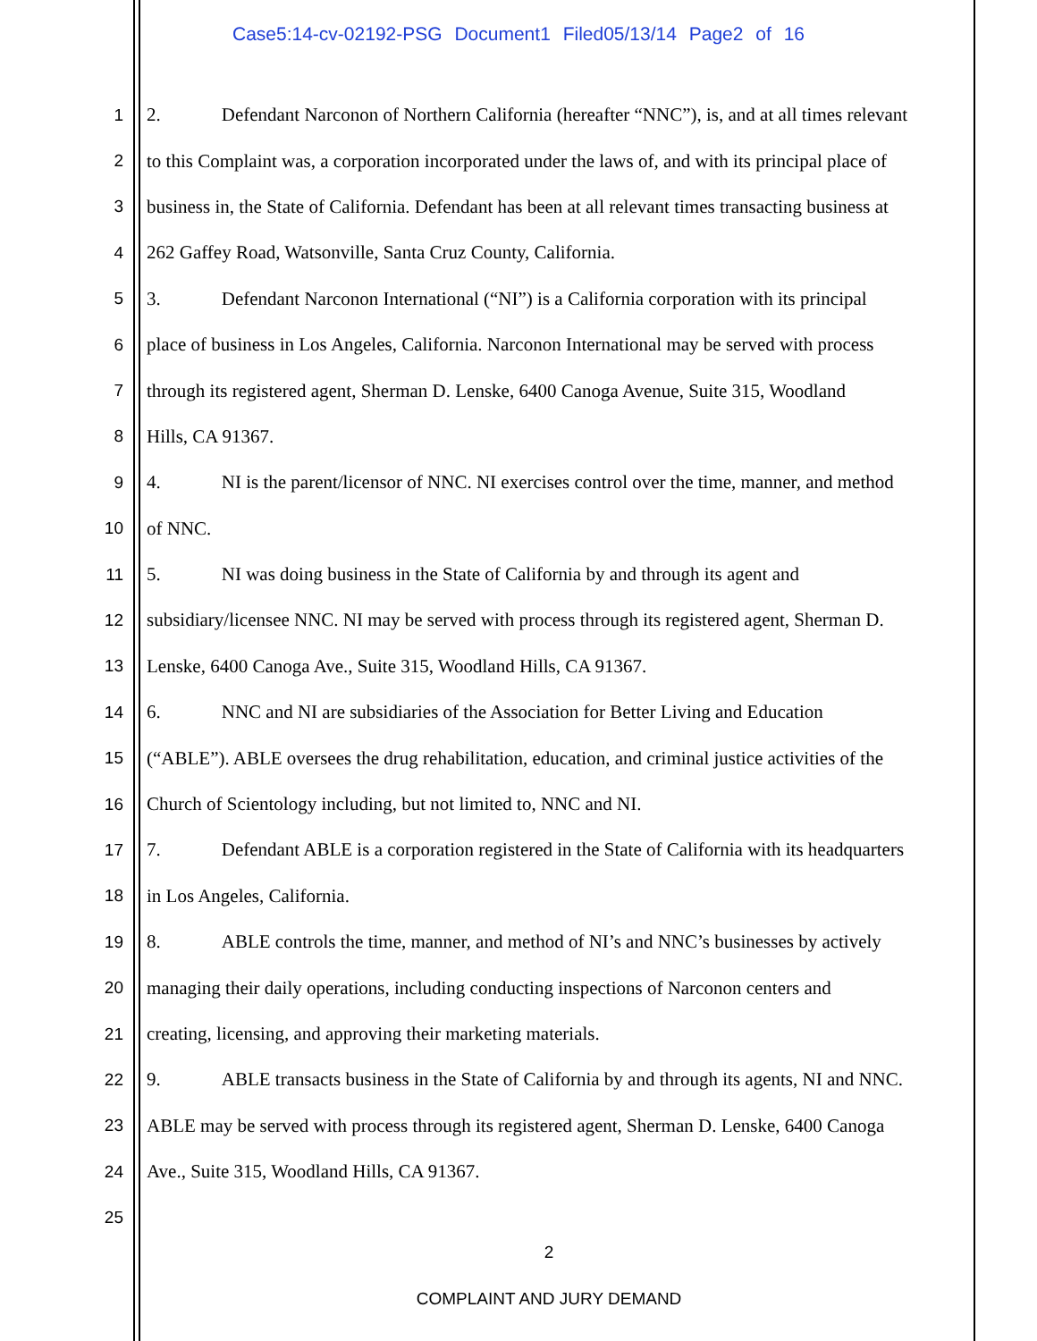Case5:14-cv-02192-PSG Document1 Filed05/13/14 Page2 of 16
1 2. Defendant Narconon of Northern California (hereafter “NNC”), is, and at all times relevant
2 to this Complaint was, a corporation incorporated under the laws of, and with its principal place of
3 business in, the State of California. Defendant has been at all relevant times transacting business at
4 262 Gaffey Road, Watsonville, Santa Cruz County, California.
5 3. Defendant Narconon International (“NI”) is a California corporation with its principal
6 place of business in Los Angeles, California. Narconon International may be served with process
7 through its registered agent, Sherman D. Lenske, 6400 Canoga Avenue, Suite 315, Woodland
8 Hills, CA 91367.
9 4. NI is the parent/licensor of NNC. NI exercises control over the time, manner, and method
10 of NNC.
11 5. NI was doing business in the State of California by and through its agent and
12 subsidiary/licensee NNC. NI may be served with process through its registered agent, Sherman D.
13 Lenske, 6400 Canoga Ave., Suite 315, Woodland Hills, CA 91367.
14 6. NNC and NI are subsidiaries of the Association for Better Living and Education
15 (“ABLE”). ABLE oversees the drug rehabilitation, education, and criminal justice activities of the
16 Church of Scientology including, but not limited to, NNC and NI.
17 7. Defendant ABLE is a corporation registered in the State of California with its headquarters
18 in Los Angeles, California.
19 8. ABLE controls the time, manner, and method of NI’s and NNC’s businesses by actively
20 managing their daily operations, including conducting inspections of Narconon centers and
21 creating, licensing, and approving their marketing materials.
22 9. ABLE transacts business in the State of California by and through its agents, NI and NNC.
23 ABLE may be served with process through its registered agent, Sherman D. Lenske, 6400 Canoga
24 Ave., Suite 315, Woodland Hills, CA 91367.
25
2
COMPLAINT AND JURY DEMAND